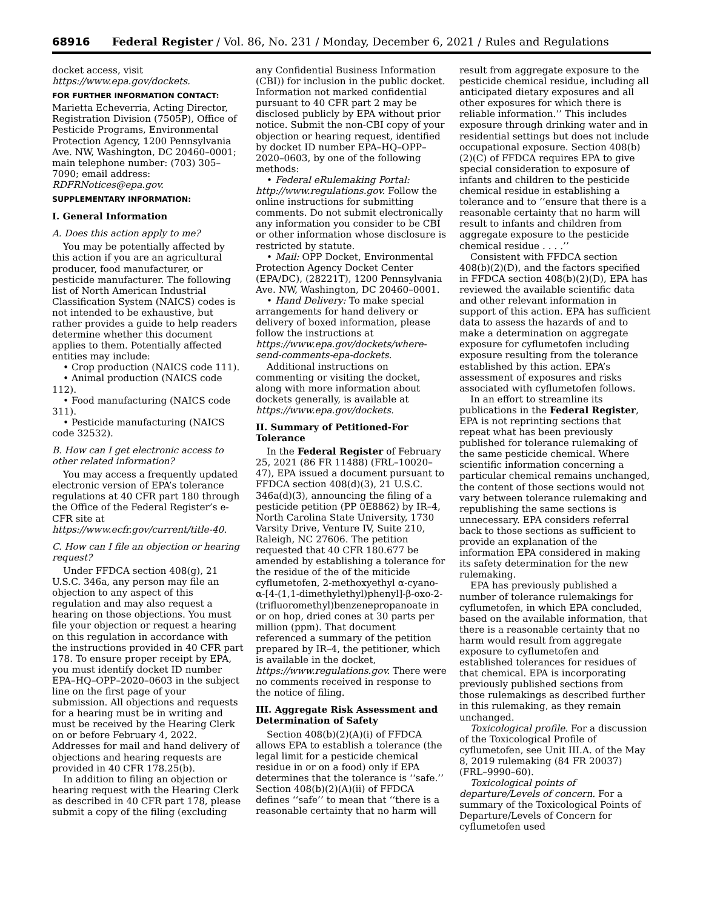68916 Federal Register / Vol. 86, No. 231 / Monday, December 6, 2021 / Rules and Regulations
docket access, visit https://www.epa.gov/dockets.
FOR FURTHER INFORMATION CONTACT:
Marietta Echeverria, Acting Director, Registration Division (7505P), Office of Pesticide Programs, Environmental Protection Agency, 1200 Pennsylvania Ave. NW, Washington, DC 20460–0001; main telephone number: (703) 305–7090; email address: RDFRNotices@epa.gov.
SUPPLEMENTARY INFORMATION:
I. General Information
A. Does this action apply to me?
You may be potentially affected by this action if you are an agricultural producer, food manufacturer, or pesticide manufacturer. The following list of North American Industrial Classification System (NAICS) codes is not intended to be exhaustive, but rather provides a guide to help readers determine whether this document applies to them. Potentially affected entities may include:
• Crop production (NAICS code 111).
• Animal production (NAICS code 112).
• Food manufacturing (NAICS code 311).
• Pesticide manufacturing (NAICS code 32532).
B. How can I get electronic access to other related information?
You may access a frequently updated electronic version of EPA’s tolerance regulations at 40 CFR part 180 through the Office of the Federal Register’s e-CFR site at https://www.ecfr.gov/current/title-40.
C. How can I file an objection or hearing request?
Under FFDCA section 408(g), 21 U.S.C. 346a, any person may file an objection to any aspect of this regulation and may also request a hearing on those objections. You must file your objection or request a hearing on this regulation in accordance with the instructions provided in 40 CFR part 178. To ensure proper receipt by EPA, you must identify docket ID number EPA–HQ–OPP–2020–0603 in the subject line on the first page of your submission. All objections and requests for a hearing must be in writing and must be received by the Hearing Clerk on or before February 4, 2022. Addresses for mail and hand delivery of objections and hearing requests are provided in 40 CFR 178.25(b).
In addition to filing an objection or hearing request with the Hearing Clerk as described in 40 CFR part 178, please submit a copy of the filing (excluding
any Confidential Business Information (CBI)) for inclusion in the public docket. Information not marked confidential pursuant to 40 CFR part 2 may be disclosed publicly by EPA without prior notice. Submit the non-CBI copy of your objection or hearing request, identified by docket ID number EPA–HQ–OPP–2020–0603, by one of the following methods:
• Federal eRulemaking Portal: http://www.regulations.gov. Follow the online instructions for submitting comments. Do not submit electronically any information you consider to be CBI or other information whose disclosure is restricted by statute.
• Mail: OPP Docket, Environmental Protection Agency Docket Center (EPA/DC), (28221T), 1200 Pennsylvania Ave. NW, Washington, DC 20460–0001.
• Hand Delivery: To make special arrangements for hand delivery or delivery of boxed information, please follow the instructions at https://www.epa.gov/dockets/where-send-comments-epa-dockets.
Additional instructions on commenting or visiting the docket, along with more information about dockets generally, is available at https://www.epa.gov/dockets.
II. Summary of Petitioned-For Tolerance
In the Federal Register of February 25, 2021 (86 FR 11488) (FRL–10020–47), EPA issued a document pursuant to FFDCA section 408(d)(3), 21 U.S.C. 346a(d)(3), announcing the filing of a pesticide petition (PP 0E8862) by IR–4, North Carolina State University, 1730 Varsity Drive, Venture IV, Suite 210, Raleigh, NC 27606. The petition requested that 40 CFR 180.677 be amended by establishing a tolerance for the residue of the of the miticide cyflumetofen, 2-methoxyethyl α-cyano-α-[4-(1,1-dimethylethyl)phenyl]-β-oxo-2-(trifluoromethyl)benzenepropanoate in or on hop, dried cones at 30 parts per million (ppm). That document referenced a summary of the petition prepared by IR–4, the petitioner, which is available in the docket, https://www.regulations.gov. There were no comments received in response to the notice of filing.
III. Aggregate Risk Assessment and Determination of Safety
Section 408(b)(2)(A)(i) of FFDCA allows EPA to establish a tolerance (the legal limit for a pesticide chemical residue in or on a food) only if EPA determines that the tolerance is ‘‘safe.’’ Section 408(b)(2)(A)(ii) of FFDCA defines ‘‘safe’’ to mean that ‘‘there is a reasonable certainty that no harm will
result from aggregate exposure to the pesticide chemical residue, including all anticipated dietary exposures and all other exposures for which there is reliable information.’’ This includes exposure through drinking water and in residential settings but does not include occupational exposure. Section 408(b)(2)(C) of FFDCA requires EPA to give special consideration to exposure of infants and children to the pesticide chemical residue in establishing a tolerance and to ‘‘ensure that there is a reasonable certainty that no harm will result to infants and children from aggregate exposure to the pesticide chemical residue . . . .’’
Consistent with FFDCA section 408(b)(2)(D), and the factors specified in FFDCA section 408(b)(2)(D), EPA has reviewed the available scientific data and other relevant information in support of this action. EPA has sufficient data to assess the hazards of and to make a determination on aggregate exposure for cyflumetofen including exposure resulting from the tolerance established by this action. EPA’s assessment of exposures and risks associated with cyflumetofen follows.
In an effort to streamline its publications in the Federal Register, EPA is not reprinting sections that repeat what has been previously published for tolerance rulemaking of the same pesticide chemical. Where scientific information concerning a particular chemical remains unchanged, the content of those sections would not vary between tolerance rulemaking and republishing the same sections is unnecessary. EPA considers referral back to those sections as sufficient to provide an explanation of the information EPA considered in making its safety determination for the new rulemaking.
EPA has previously published a number of tolerance rulemakings for cyflumetofen, in which EPA concluded, based on the available information, that there is a reasonable certainty that no harm would result from aggregate exposure to cyflumetofen and established tolerances for residues of that chemical. EPA is incorporating previously published sections from those rulemakings as described further in this rulemaking, as they remain unchanged.
Toxicological profile. For a discussion of the Toxicological Profile of cyflumetofen, see Unit III.A. of the May 8, 2019 rulemaking (84 FR 20037) (FRL–9990–60).
Toxicological points of departure/Levels of concern. For a summary of the Toxicological Points of Departure/Levels of Concern for cyflumetofen used